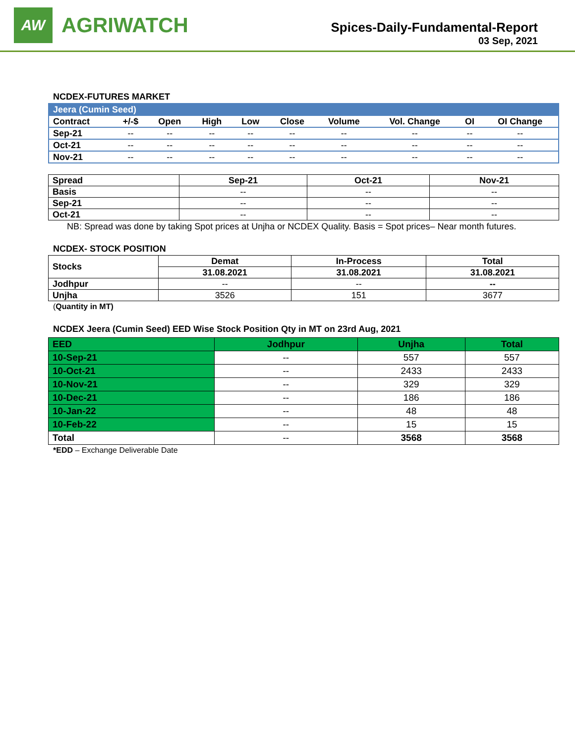AW
AGRIWATCH
Spices-Daily-Fundamental-Report
03 Sep, 2021
NCDEX-FUTURES MARKET
| Jeera (Cumin Seed) | | | | | | | | | |
| --- | --- | --- | --- | --- | --- | --- | --- | --- | --- |
| Contract | +/-$ | Open | High | Low | Close | Volume | Vol. Change | OI | OI Change |
| Sep-21 | -- | -- | -- | -- | -- | -- | -- | -- | -- |
| Oct-21 | -- | -- | -- | -- | -- | -- | -- | -- | -- |
| Nov-21 | -- | -- | -- | -- | -- | -- | -- | -- | -- |
| Spread | Sep-21 | Oct-21 | Nov-21 |
| --- | --- | --- | --- |
| Basis | -- | -- | -- |
| Sep-21 | -- | -- | -- |
| Oct-21 | -- | -- | -- |
NB: Spread was done by taking Spot prices at Unjha or NCDEX Quality. Basis = Spot prices– Near month futures.
NCDEX- STOCK POSITION
| Stocks | Demat | In-Process | Total |
| --- | --- | --- | --- |
| | 31.08.2021 | 31.08.2021 | 31.08.2021 |
| Jodhpur | -- | -- | -- |
| Unjha | 3526 | 151 | 3677 |
(Quantity in MT)
NCDEX Jeera (Cumin Seed) EED Wise Stock Position Qty in MT on 23rd Aug, 2021
| EED | Jodhpur | Unjha | Total |
| --- | --- | --- | --- |
| 10-Sep-21 | -- | 557 | 557 |
| 10-Oct-21 | -- | 2433 | 2433 |
| 10-Nov-21 | -- | 329 | 329 |
| 10-Dec-21 | -- | 186 | 186 |
| 10-Jan-22 | -- | 48 | 48 |
| 10-Feb-22 | -- | 15 | 15 |
| Total | -- | 3568 | 3568 |
*EDD – Exchange Deliverable Date